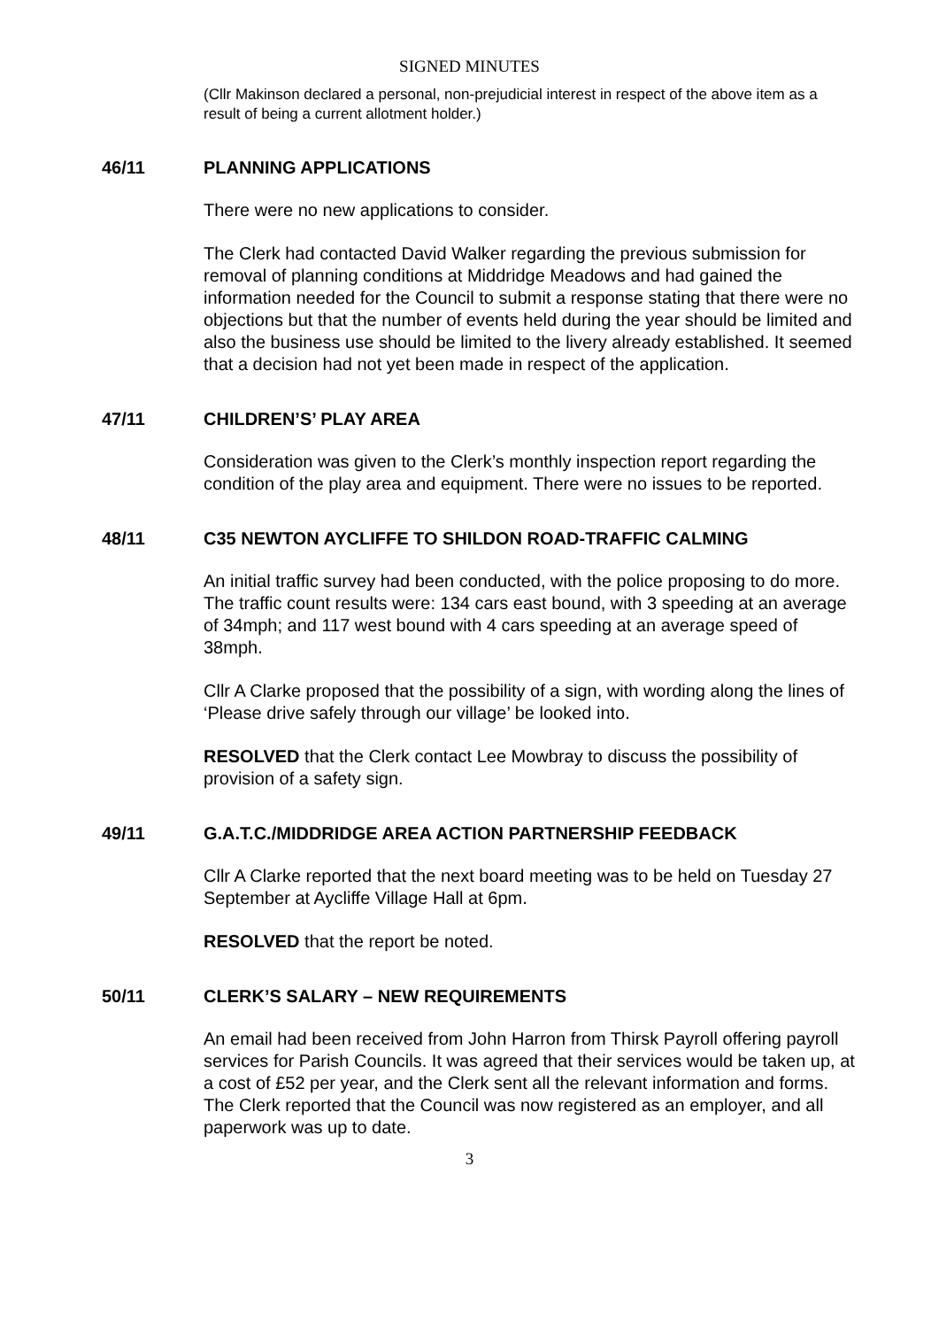SIGNED MINUTES
(Cllr Makinson declared a personal, non-prejudicial interest in respect of the above item as a result of being a current allotment holder.)
46/11 PLANNING APPLICATIONS
There were no new applications to consider.
The Clerk had contacted David Walker regarding the previous submission for removal of planning conditions at Middridge Meadows and had gained the information needed for the Council to submit a response stating that there were no objections but that the number of events held during the year should be limited and also the business use should be limited to the livery already established. It seemed that a decision had not yet been made in respect of the application.
47/11 CHILDREN’S’ PLAY AREA
Consideration was given to the Clerk’s monthly inspection report regarding the condition of the play area and equipment. There were no issues to be reported.
48/11 C35 NEWTON AYCLIFFE TO SHILDON ROAD-TRAFFIC CALMING
An initial traffic survey had been conducted, with the police proposing to do more. The traffic count results were: 134 cars east bound, with 3 speeding at an average of 34mph; and 117 west bound with 4 cars speeding at an average speed of 38mph.
Cllr A Clarke proposed that the possibility of a sign, with wording along the lines of ‘Please drive safely through our village’ be looked into.
RESOLVED that the Clerk contact Lee Mowbray to discuss the possibility of provision of a safety sign.
49/11 G.A.T.C./MIDDRIDGE AREA ACTION PARTNERSHIP FEEDBACK
Cllr A Clarke reported that the next board meeting was to be held on Tuesday 27 September at Aycliffe Village Hall at 6pm.
RESOLVED that the report be noted.
50/11 CLERK’S SALARY – NEW REQUIREMENTS
An email had been received from John Harron from Thirsk Payroll offering payroll services for Parish Councils. It was agreed that their services would be taken up, at a cost of £52 per year, and the Clerk sent all the relevant information and forms. The Clerk reported that the Council was now registered as an employer, and all paperwork was up to date.
3